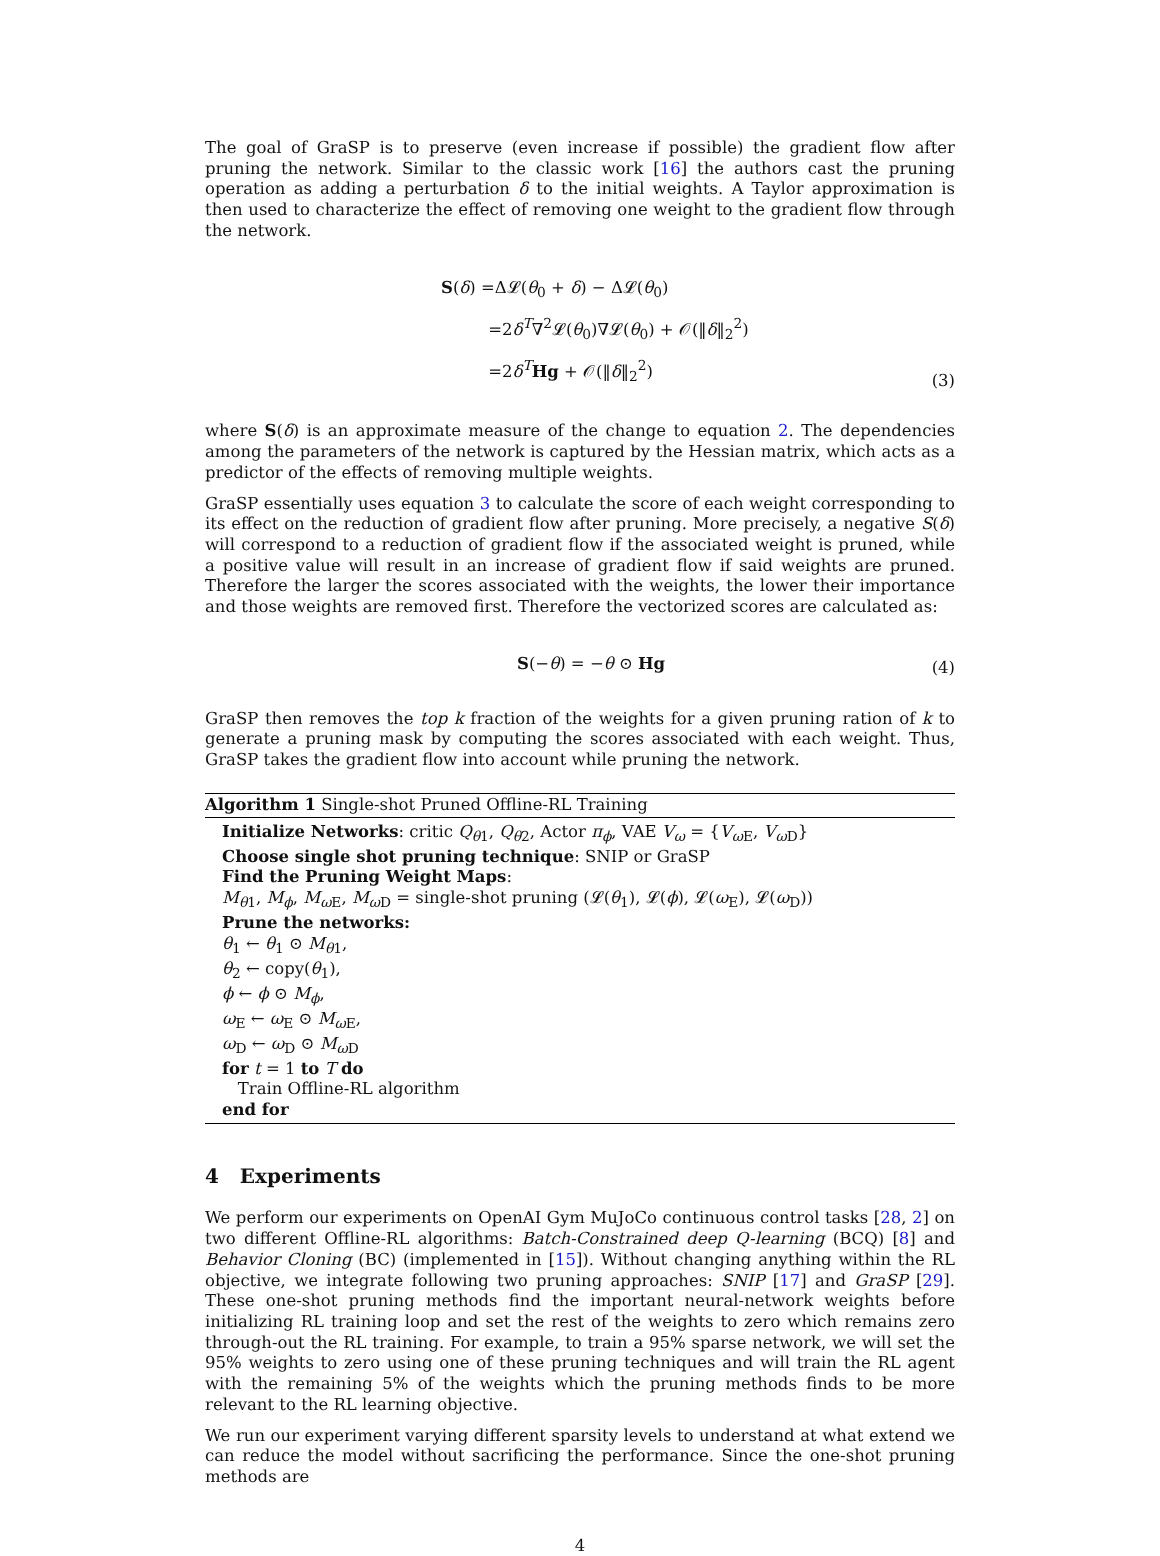The goal of GraSP is to preserve (even increase if possible) the gradient flow after pruning the network. Similar to the classic work [16] the authors cast the pruning operation as adding a perturbation δ to the initial weights. A Taylor approximation is then used to characterize the effect of removing one weight to the gradient flow through the network.
S(δ) =Δ𝓛(θ<sub>0</sub> + δ) − Δ𝓛(θ<sub>0</sub>)
=2δ<sup>T</sup>∇<sup>2</sup>𝓛(θ<sub>0</sub>)∇𝓛(θ<sub>0</sub>) + 𝒪(‖δ‖<sub>2</sub><sup>2</sup>)
=2δ<sup>T</sup>Hg + 𝒪(‖δ‖<sub>2</sub><sup>2</sup>)
(3)
where S(δ) is an approximate measure of the change to equation 2. The dependencies among the parameters of the network is captured by the Hessian matrix, which acts as a predictor of the effects of removing multiple weights.
GraSP essentially uses equation 3 to calculate the score of each weight corresponding to its effect on the reduction of gradient flow after pruning. More precisely, a negative S(δ) will correspond to a reduction of gradient flow if the associated weight is pruned, while a positive value will result in an increase of gradient flow if said weights are pruned. Therefore the larger the scores associated with the weights, the lower their importance and those weights are removed first. Therefore the vectorized scores are calculated as:
S(−θ) = −θ ⊙ Hg
(4)
GraSP then removes the top k fraction of the weights for a given pruning ration of k to generate a pruning mask by computing the scores associated with each weight. Thus, GraSP takes the gradient flow into account while pruning the network.
Algorithm 1 Single-shot Pruned Offline-RL Training
Initialize Networks: critic Q<sub>θ1</sub>, Q<sub>θ2</sub>, Actor π<sub>ϕ</sub>, VAE V<sub>ω</sub> = {V<sub>ω E</sub>, V<sub>ω D</sub>}
Choose single shot pruning technique: SNIP or GraSP
Find the Pruning Weight Maps:
M<sub>θ1</sub>, M<sub>ϕ</sub>, M<sub>ω E</sub>, M<sub>ω D</sub> = single-shot pruning (𝓛(θ<sub>1</sub>), 𝓛(ϕ), 𝓛(ω<sub>E</sub>), 𝓛(ω<sub>D</sub>))
Prune the networks:
θ<sub>1</sub> ← θ<sub>1</sub> ⊙ M<sub>θ1</sub>,
θ<sub>2</sub> ← copy(θ<sub>1</sub>),
ϕ ← ϕ ⊙ M<sub>ϕ</sub>,
ω<sub>E</sub> ← ω<sub>E</sub> ⊙ M<sub>ω E</sub>,
ω<sub>D</sub> ← ω<sub>D</sub> ⊙ M<sub>ω D</sub>
for t = 1 to T do
Train Offline-RL algorithm
end for
4 Experiments
We perform our experiments on OpenAI Gym MuJoCo continuous control tasks [28, 2] on two different Offline-RL algorithms: Batch-Constrained deep Q-learning (BCQ) [8] and Behavior Cloning (BC) (implemented in [15]). Without changing anything within the RL objective, we integrate following two pruning approaches: SNIP [17] and GraSP [29]. These one-shot pruning methods find the important neural-network weights before initializing RL training loop and set the rest of the weights to zero which remains zero through-out the RL training. For example, to train a 95% sparse network, we will set the 95% weights to zero using one of these pruning techniques and will train the RL agent with the remaining 5% of the weights which the pruning methods finds to be more relevant to the RL learning objective.
We run our experiment varying different sparsity levels to understand at what extend we can reduce the model without sacrificing the performance. Since the one-shot pruning methods are
4